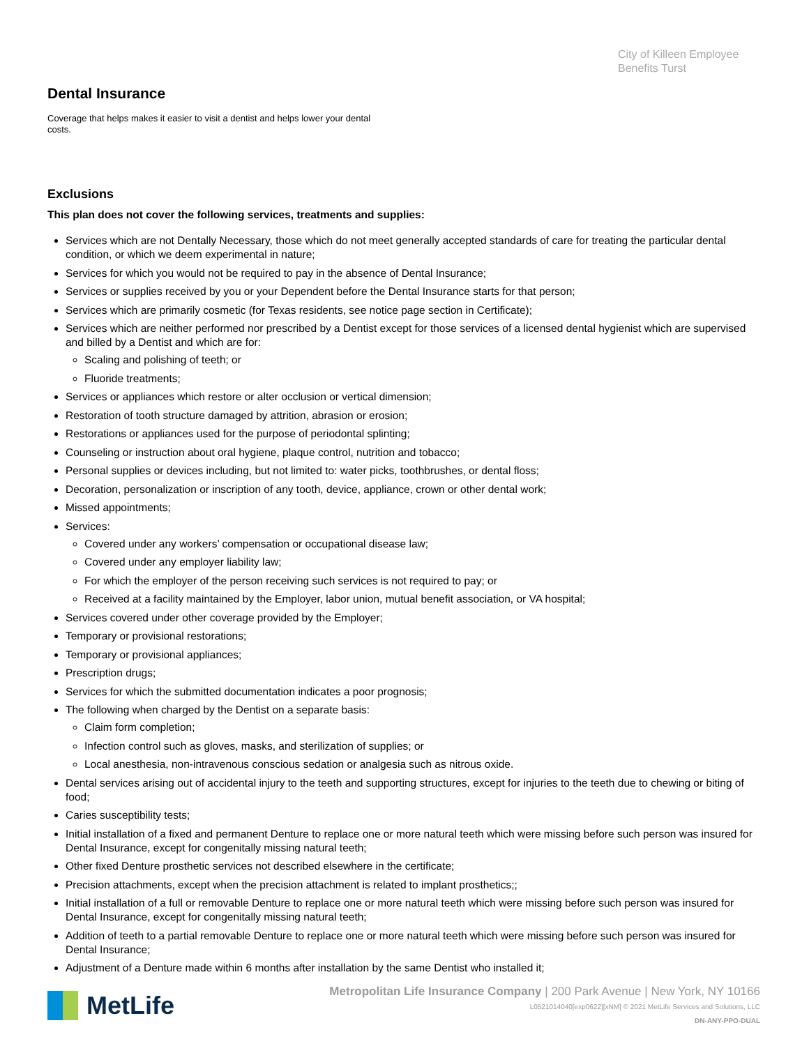City of Killeen Employee
Benefits Turst
Dental Insurance
Coverage that helps makes it easier to visit a dentist and helps lower your dental costs.
Exclusions
This plan does not cover the following services, treatments and supplies:
Services which are not Dentally Necessary, those which do not meet generally accepted standards of care for treating the particular dental condition, or which we deem experimental in nature;
Services for which you would not be required to pay in the absence of Dental Insurance;
Services or supplies received by you or your Dependent before the Dental Insurance starts for that person;
Services which are primarily cosmetic (for Texas residents, see notice page section in Certificate);
Services which are neither performed nor prescribed by a Dentist except for those services of a licensed dental hygienist which are supervised and billed by a Dentist and which are for:
Scaling and polishing of teeth; or
Fluoride treatments;
Services or appliances which restore or alter occlusion or vertical dimension;
Restoration of tooth structure damaged by attrition, abrasion or erosion;
Restorations or appliances used for the purpose of periodontal splinting;
Counseling or instruction about oral hygiene, plaque control, nutrition and tobacco;
Personal supplies or devices including, but not limited to: water picks, toothbrushes, or dental floss;
Decoration, personalization or inscription of any tooth, device, appliance, crown or other dental work;
Missed appointments;
Services:
Covered under any workers’ compensation or occupational disease law;
Covered under any employer liability law;
For which the employer of the person receiving such services is not required to pay; or
Received at a facility maintained by the Employer, labor union, mutual benefit association, or VA hospital;
Services covered under other coverage provided by the Employer;
Temporary or provisional restorations;
Temporary or provisional appliances;
Prescription drugs;
Services for which the submitted documentation indicates a poor prognosis;
The following when charged by the Dentist on a separate basis:
Claim form completion;
Infection control such as gloves, masks, and sterilization of supplies; or
Local anesthesia, non-intravenous conscious sedation or analgesia such as nitrous oxide.
Dental services arising out of accidental injury to the teeth and supporting structures, except for injuries to the teeth due to chewing or biting of food;
Caries susceptibility tests;
Initial installation of a fixed and permanent Denture to replace one or more natural teeth which were missing before such person was insured for Dental Insurance, except for congenitally missing natural teeth;
Other fixed Denture prosthetic services not described elsewhere in the certificate;
Precision attachments, except when the precision attachment is related to implant prosthetics;;
Initial installation of a full or removable Denture to replace one or more natural teeth which were missing before such person was insured for Dental Insurance, except for congenitally missing natural teeth;
Addition of teeth to a partial removable Denture to replace one or more natural teeth which were missing before such person was insured for Dental Insurance;
Adjustment of a Denture made within 6 months after installation by the same Dentist who installed it;
MetLife
Metropolitan Life Insurance Company | 200 Park Avenue | New York, NY 10166
L0521014040[exp0622][xNM] © 2021 MetLife Services and Solutions, LLC
DN-ANY-PPO-DUAL